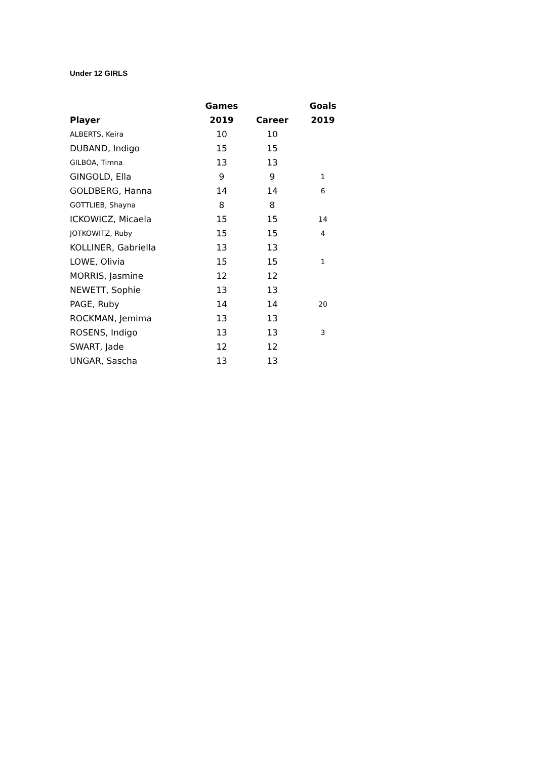Under 12 GIRLS
| | Games | | Goals |
| --- | --- | --- | --- |
| Player | 2019 | Career | 2019 |
| ALBERTS, Keira | 10 | 10 | |
| DUBAND, Indigo | 15 | 15 | |
| GILBOA, Timna | 13 | 13 | |
| GINGOLD, Ella | 9 | 9 | 1 |
| GOLDBERG, Hanna | 14 | 14 | 6 |
| GOTTLIEB, Shayna | 8 | 8 | |
| ICKOWICZ, Micaela | 15 | 15 | 14 |
| JOTKOWITZ, Ruby | 15 | 15 | 4 |
| KOLLINER, Gabriella | 13 | 13 | |
| LOWE, Olivia | 15 | 15 | 1 |
| MORRIS, Jasmine | 12 | 12 | |
| NEWETT, Sophie | 13 | 13 | |
| PAGE, Ruby | 14 | 14 | 20 |
| ROCKMAN, Jemima | 13 | 13 | |
| ROSENS, Indigo | 13 | 13 | 3 |
| SWART, Jade | 12 | 12 | |
| UNGAR, Sascha | 13 | 13 | |